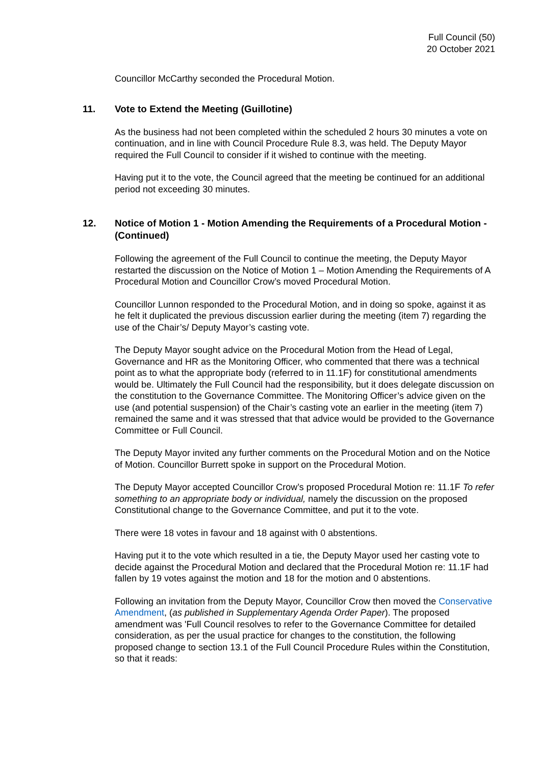Full Council (50)
20 October 2021
Councillor McCarthy seconded the Procedural Motion.
11. Vote to Extend the Meeting (Guillotine)
As the business had not been completed within the scheduled 2 hours 30 minutes a vote on continuation, and in line with Council Procedure Rule 8.3, was held. The Deputy Mayor required the Full Council to consider if it wished to continue with the meeting.
Having put it to the vote, the Council agreed that the meeting be continued for an additional period not exceeding 30 minutes.
12. Notice of Motion 1 - Motion Amending the Requirements of a Procedural Motion - (Continued)
Following the agreement of the Full Council to continue the meeting, the Deputy Mayor restarted the discussion on the Notice of Motion 1 – Motion Amending the Requirements of A Procedural Motion and Councillor Crow’s moved Procedural Motion.
Councillor Lunnon responded to the Procedural Motion, and in doing so spoke, against it as he felt it duplicated the previous discussion earlier during the meeting (item 7) regarding the use of the Chair’s/ Deputy Mayor’s casting vote.
The Deputy Mayor sought advice on the Procedural Motion from the Head of Legal, Governance and HR as the Monitoring Officer, who commented that there was a technical point as to what the appropriate body (referred to in 11.1F) for constitutional amendments would be. Ultimately the Full Council had the responsibility, but it does delegate discussion on the constitution to the Governance Committee. The Monitoring Officer’s advice given on the use (and potential suspension) of the Chair’s casting vote an earlier in the meeting (item 7) remained the same and it was stressed that that advice would be provided to the Governance Committee or Full Council.
The Deputy Mayor invited any further comments on the Procedural Motion and on the Notice of Motion. Councillor Burrett spoke in support on the Procedural Motion.
The Deputy Mayor accepted Councillor Crow’s proposed Procedural Motion re: 11.1F To refer something to an appropriate body or individual, namely the discussion on the proposed Constitutional change to the Governance Committee, and put it to the vote.
There were 18 votes in favour and 18 against with 0 abstentions.
Having put it to the vote which resulted in a tie, the Deputy Mayor used her casting vote to decide against the Procedural Motion and declared that the Procedural Motion re: 11.1F had fallen by 19 votes against the motion and 18 for the motion and 0 abstentions.
Following an invitation from the Deputy Mayor, Councillor Crow then moved the Conservative Amendment, (as published in Supplementary Agenda Order Paper). The proposed amendment was 'Full Council resolves to refer to the Governance Committee for detailed consideration, as per the usual practice for changes to the constitution, the following proposed change to section 13.1 of the Full Council Procedure Rules within the Constitution, so that it reads: